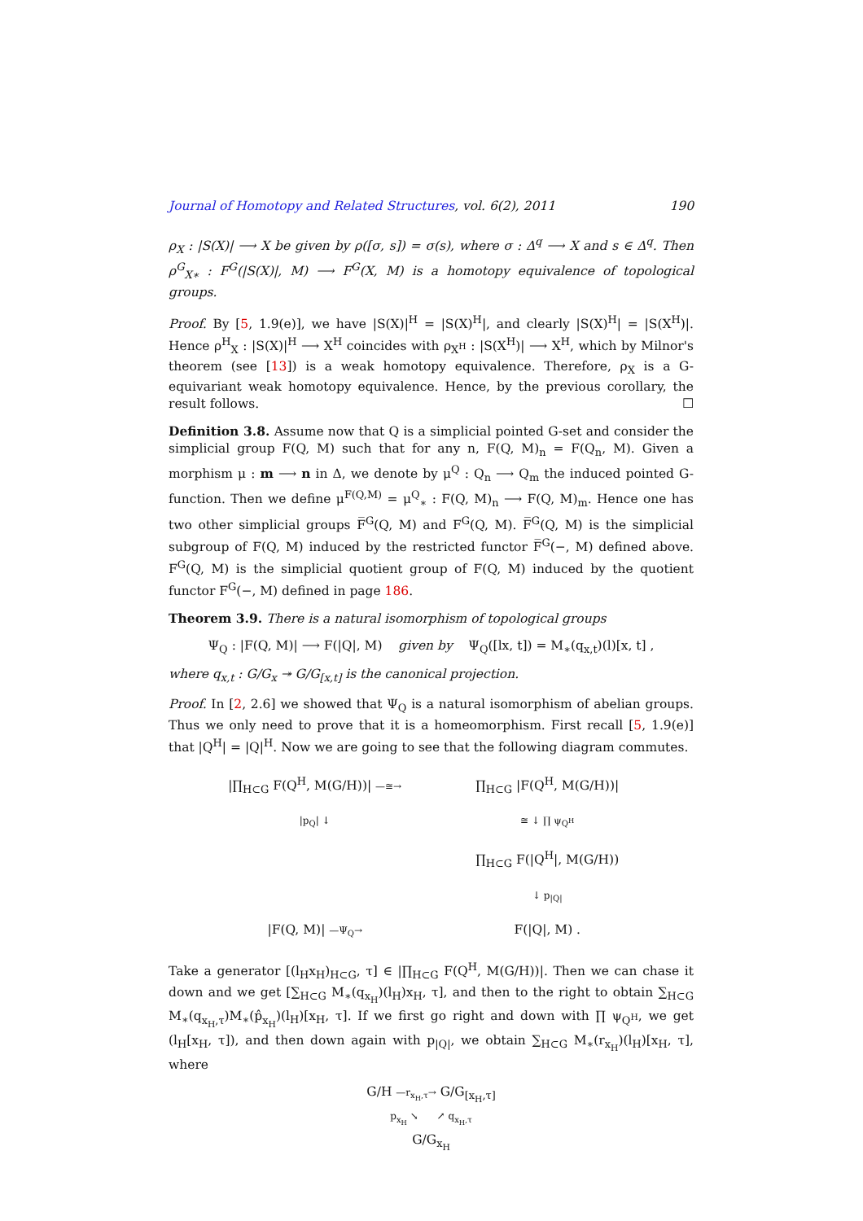Journal of Homotopy and Related Structures, vol. 6(2), 2011 190
ρ<sub>X</sub> : |S(X)| ⟶ X be given by ρ([σ, s]) = σ(s), where σ : Δ<sup>q</sup> ⟶ X and s ∈ Δ<sup>q</sup>. Then ρ<sup>G</sup><sub>X∗</sub> : F<sup>G</sup>(|S(X)|, M) ⟶ F<sup>G</sup>(X, M) is a homotopy equivalence of topological groups.
Proof. By [5, 1.9(e)], we have |S(X)|<sup>H</sup> = |S(X)<sup>H</sup>|, and clearly |S(X)<sup>H</sup>| = |S(X<sup>H</sup>)|. Hence ρ<sup>H</sup><sub>X</sub> : |S(X)|<sup>H</sup> ⟶ X<sup>H</sup> coincides with ρ<sub>X<sup>H</sup></sub> : |S(X<sup>H</sup>)| ⟶ X<sup>H</sup>, which by Milnor's theorem (see [13]) is a weak homotopy equivalence. Therefore, ρ<sub>X</sub> is a G-equivariant weak homotopy equivalence. Hence, by the previous corollary, the result follows. ☐
Definition 3.8. Assume now that Q is a simplicial pointed G-set and consider the simplicial group F(Q, M) such that for any n, F(Q, M)<sub>n</sub> = F(Q<sub>n</sub>, M). Given a morphism μ : m ⟶ n in Δ, we denote by μ<sup>Q</sup> : Q<sub>n</sub> ⟶ Q<sub>m</sub> the induced pointed G-function. Then we define μ<sup>F(Q,M)</sup> = μ<sup>Q</sup><sub>∗</sub> : F(Q, M)<sub>n</sub> ⟶ F(Q, M)<sub>m</sub>. Hence one has two other simplicial groups F̅<sup>G</sup>(Q, M) and F<sup>G</sup>(Q, M). F̅<sup>G</sup>(Q, M) is the simplicial subgroup of F(Q, M) induced by the restricted functor F̅<sup>G</sup>(−, M) defined above. F<sup>G</sup>(Q, M) is the simplicial quotient group of F(Q, M) induced by the quotient functor F<sup>G</sup>(−, M) defined in page 186.
Theorem 3.9. There is a natural isomorphism of topological groups
Ψ<sub>Q</sub> : |F(Q, M)| ⟶ F(|Q|, M) given by Ψ<sub>Q</sub>([lx, t]) = M<sub>∗</sub>(q<sub>x,t</sub>)(l)[x, t] ,
where q<sub>x,t</sub> : G/G<sub>x</sub> ↠ G/G<sub>[x,t]</sub> is the canonical projection.
Proof. In [2, 2.6] we showed that Ψ<sub>Q</sub> is a natural isomorphism of abelian groups. Thus we only need to prove that it is a homeomorphism. First recall [5, 1.9(e)] that |Q<sup>H</sup>| = |Q|<sup>H</sup>. Now we are going to see that the following diagram commutes.
|∏<sub>H⊂G</sub> F(Q<sup>H</sup>, M(G/H))| —≅→
∏<sub>H⊂G</sub> |F(Q<sup>H</sup>, M(G/H))|
|p<sub>Q</sub>| ↓
≅ ↓ ∏ ψ<sub>Q<sup>H</sup></sub>
∏<sub>H⊂G</sub> F(|Q<sup>H</sup>|, M(G/H))
↓ p<sub>|Q|</sub>
|F(Q, M)| —Ψ<sub>Q</sub>→
F(|Q|, M) .
Take a generator [(l<sub>H</sub>x<sub>H</sub>)<sub>H⊂G</sub>, τ] ∈ |∏<sub>H⊂G</sub> F(Q<sup>H</sup>, M(G/H))|. Then we can chase it down and we get [∑<sub>H⊂G</sub> M<sub>∗</sub>(q<sub>x<sub>H</sub></sub>)(l<sub>H</sub>)x<sub>H</sub>, τ], and then to the right to obtain ∑<sub>H⊂G</sub> M<sub>∗</sub>(q<sub>x<sub>H</sub>,τ</sub>)M<sub>∗</sub>(p̂<sub>x<sub>H</sub></sub>)(l<sub>H</sub>)[x<sub>H</sub>, τ]. If we first go right and down with ∏ ψ<sub>Q<sup>H</sup></sub>, we get (l<sub>H</sub>[x<sub>H</sub>, τ]), and then down again with p<sub>|Q|</sub>, we obtain ∑<sub>H⊂G</sub> M<sub>∗</sub>(r<sub>x<sub>H</sub></sub>)(l<sub>H</sub>)[x<sub>H</sub>, τ], where
G/H —r<sub>x<sub>H</sub>,τ</sub>→ G/G<sub>[x<sub>H</sub>,τ]</sub>
p<sub>x<sub>H</sub></sub> ↘ ↗ q<sub>x<sub>H</sub>,τ</sub>
G/G<sub>x<sub>H</sub></sub>